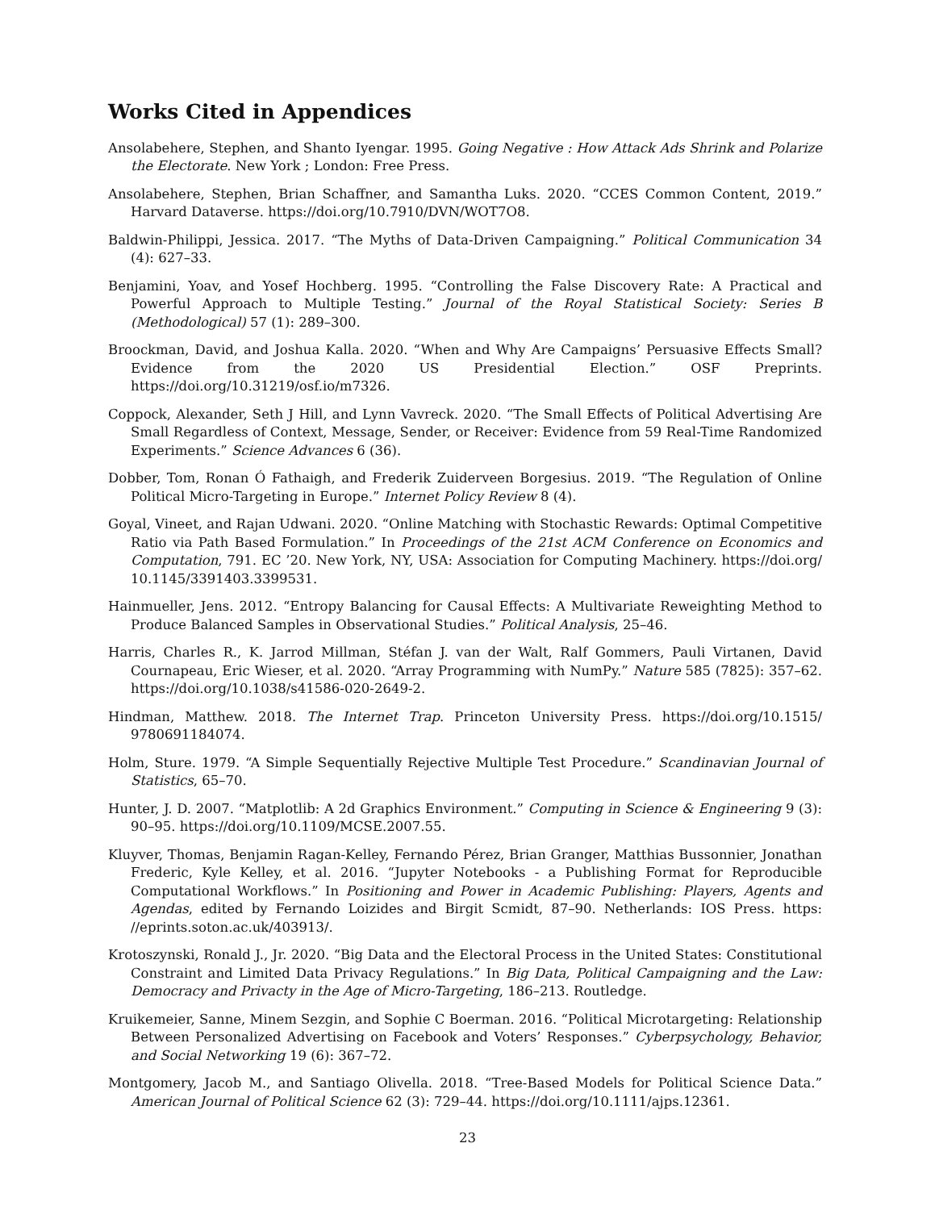Works Cited in Appendices
Ansolabehere, Stephen, and Shanto Iyengar. 1995. Going Negative : How Attack Ads Shrink and Polarize the Electorate. New York ; London: Free Press.
Ansolabehere, Stephen, Brian Schaffner, and Samantha Luks. 2020. “CCES Common Content, 2019.” Harvard Dataverse. https://doi.org/10.7910/DVN/WOT7O8.
Baldwin-Philippi, Jessica. 2017. “The Myths of Data-Driven Campaigning.” Political Communication 34 (4): 627–33.
Benjamini, Yoav, and Yosef Hochberg. 1995. “Controlling the False Discovery Rate: A Practical and Powerful Approach to Multiple Testing.” Journal of the Royal Statistical Society: Series B (Methodological) 57 (1): 289–300.
Broockman, David, and Joshua Kalla. 2020. “When and Why Are Campaigns’ Persuasive Effects Small? Evidence from the 2020 US Presidential Election.” OSF Preprints. https://doi.org/10.31219/osf.io/m7326.
Coppock, Alexander, Seth J Hill, and Lynn Vavreck. 2020. “The Small Effects of Political Advertising Are Small Regardless of Context, Message, Sender, or Receiver: Evidence from 59 Real-Time Randomized Experiments.” Science Advances 6 (36).
Dobber, Tom, Ronan Ó Fathaigh, and Frederik Zuiderveen Borgesius. 2019. “The Regulation of Online Political Micro-Targeting in Europe.” Internet Policy Review 8 (4).
Goyal, Vineet, and Rajan Udwani. 2020. “Online Matching with Stochastic Rewards: Optimal Competitive Ratio via Path Based Formulation.” In Proceedings of the 21st ACM Conference on Economics and Computation, 791. EC ’20. New York, NY, USA: Association for Computing Machinery. https://doi.org/ 10.1145/3391403.3399531.
Hainmueller, Jens. 2012. “Entropy Balancing for Causal Effects: A Multivariate Reweighting Method to Produce Balanced Samples in Observational Studies.” Political Analysis, 25–46.
Harris, Charles R., K. Jarrod Millman, Stéfan J. van der Walt, Ralf Gommers, Pauli Virtanen, David Cournapeau, Eric Wieser, et al. 2020. “Array Programming with NumPy.” Nature 585 (7825): 357–62. https://doi.org/10.1038/s41586-020-2649-2.
Hindman, Matthew. 2018. The Internet Trap. Princeton University Press. https://doi.org/10.1515/ 9780691184074.
Holm, Sture. 1979. “A Simple Sequentially Rejective Multiple Test Procedure.” Scandinavian Journal of Statistics, 65–70.
Hunter, J. D. 2007. “Matplotlib: A 2d Graphics Environment.” Computing in Science & Engineering 9 (3): 90–95. https://doi.org/10.1109/MCSE.2007.55.
Kluyver, Thomas, Benjamin Ragan-Kelley, Fernando Pérez, Brian Granger, Matthias Bussonnier, Jonathan Frederic, Kyle Kelley, et al. 2016. “Jupyter Notebooks - a Publishing Format for Reproducible Computational Workflows.” In Positioning and Power in Academic Publishing: Players, Agents and Agendas, edited by Fernando Loizides and Birgit Scmidt, 87–90. Netherlands: IOS Press. https: //eprints.soton.ac.uk/403913/.
Krotoszynski, Ronald J., Jr. 2020. “Big Data and the Electoral Process in the United States: Constitutional Constraint and Limited Data Privacy Regulations.” In Big Data, Political Campaigning and the Law: Democracy and Privacty in the Age of Micro-Targeting, 186–213. Routledge.
Kruikemeier, Sanne, Minem Sezgin, and Sophie C Boerman. 2016. “Political Microtargeting: Relationship Between Personalized Advertising on Facebook and Voters’ Responses.” Cyberpsychology, Behavior, and Social Networking 19 (6): 367–72.
Montgomery, Jacob M., and Santiago Olivella. 2018. “Tree-Based Models for Political Science Data.” American Journal of Political Science 62 (3): 729–44. https://doi.org/10.1111/ajps.12361.
23